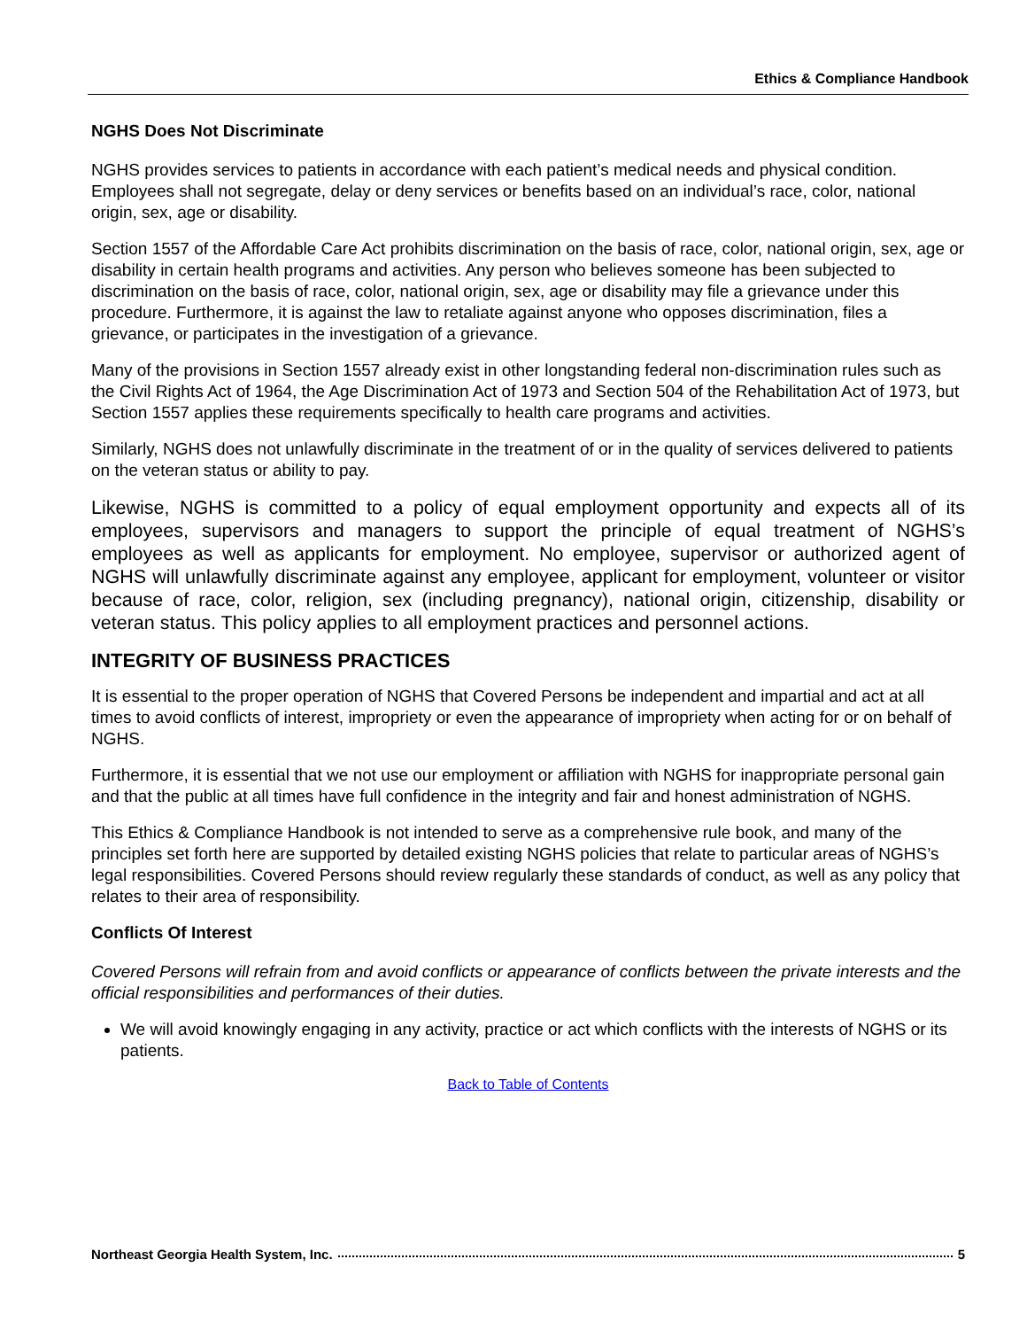Ethics & Compliance Handbook
NGHS Does Not Discriminate
NGHS provides services to patients in accordance with each patient’s medical needs and physical condition. Employees shall not segregate, delay or deny services or benefits based on an individual’s race, color, national origin, sex, age or disability.
Section 1557 of the Affordable Care Act prohibits discrimination on the basis of race, color, national origin, sex, age or disability in certain health programs and activities. Any person who believes someone has been subjected to discrimination on the basis of race, color, national origin, sex, age or disability may file a grievance under this procedure. Furthermore, it is against the law to retaliate against anyone who opposes discrimination, files a grievance, or participates in the investigation of a grievance.
Many of the provisions in Section 1557 already exist in other longstanding federal non-discrimination rules such as the Civil Rights Act of 1964, the Age Discrimination Act of 1973 and Section 504 of the Rehabilitation Act of 1973, but Section 1557 applies these requirements specifically to health care programs and activities.
Similarly, NGHS does not unlawfully discriminate in the treatment of or in the quality of services delivered to patients on the veteran status or ability to pay.
Likewise, NGHS is committed to a policy of equal employment opportunity and expects all of its employees, supervisors and managers to support the principle of equal treatment of NGHS’s employees as well as applicants for employment. No employee, supervisor or authorized agent of NGHS will unlawfully discriminate against any employee, applicant for employment, volunteer or visitor because of race, color, religion, sex (including pregnancy), national origin, citizenship, disability or veteran status. This policy applies to all employment practices and personnel actions.
INTEGRITY OF BUSINESS PRACTICES
It is essential to the proper operation of NGHS that Covered Persons be independent and impartial and act at all times to avoid conflicts of interest, impropriety or even the appearance of impropriety when acting for or on behalf of NGHS.
Furthermore, it is essential that we not use our employment or affiliation with NGHS for inappropriate personal gain and that the public at all times have full confidence in the integrity and fair and honest administration of NGHS.
This Ethics & Compliance Handbook is not intended to serve as a comprehensive rule book, and many of the principles set forth here are supported by detailed existing NGHS policies that relate to particular areas of NGHS’s legal responsibilities. Covered Persons should review regularly these standards of conduct, as well as any policy that relates to their area of responsibility.
Conflicts Of Interest
Covered Persons will refrain from and avoid conflicts or appearance of conflicts between the private interests and the official responsibilities and performances of their duties.
We will avoid knowingly engaging in any activity, practice or act which conflicts with the interests of NGHS or its patients.
Back to Table of Contents
Northeast Georgia Health System, Inc. 5